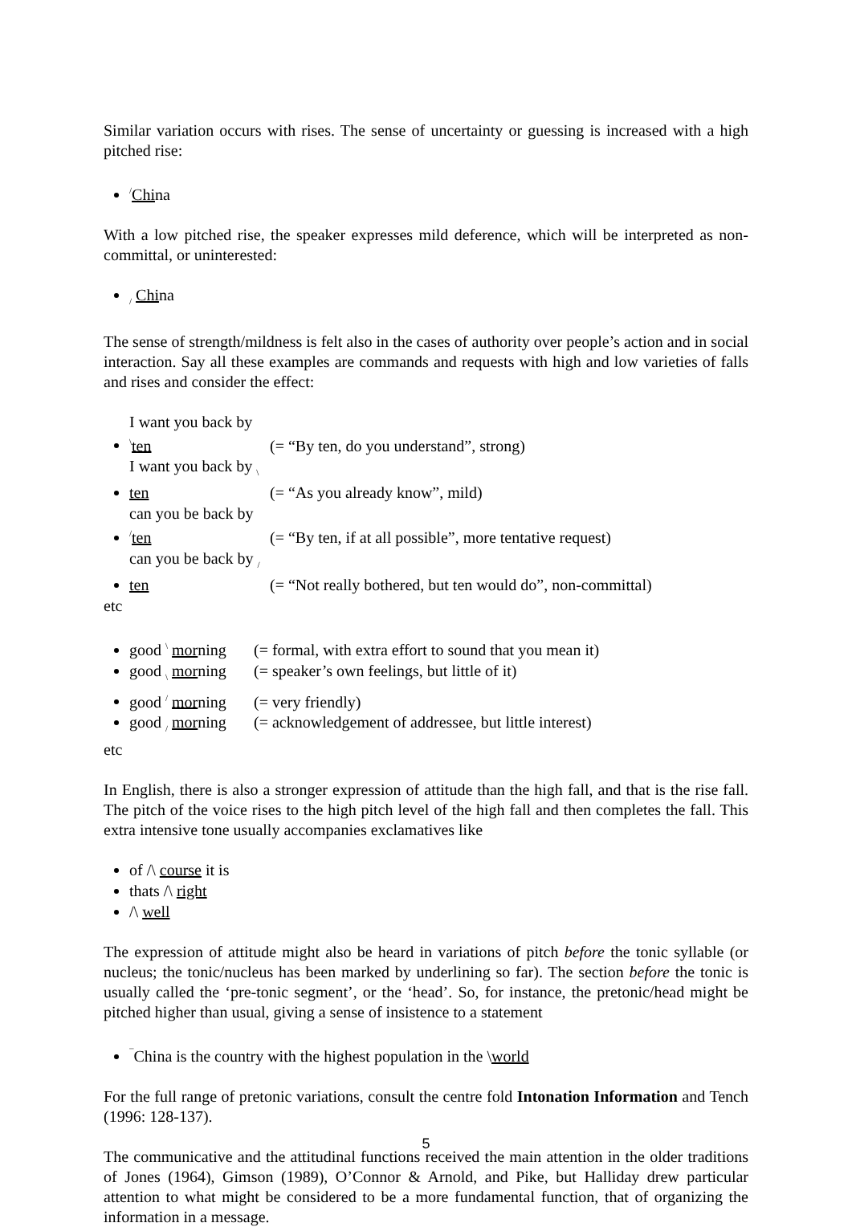Similar variation occurs with rises. The sense of uncertainty or guessing is increased with a high pitched rise:
/China
With a low pitched rise, the speaker expresses mild deference, which will be interpreted as non-committal, or uninterested:
/ China
The sense of strength/mildness is felt also in the cases of authority over people’s action and in social interaction. Say all these examples are commands and requests with high and low varieties of falls and rises and consider the effect:
I want you back by \ten (= “By ten, do you understand”, strong)
I want you back by \ ten (= “As you already know”, mild)
can you be back by /ten (= “By ten, if at all possible”, more tentative request)
can you be back by / ten (= “Not really bothered, but ten would do”, non-committal)
etc
good \ morning (= formal, with extra effort to sound that you mean it)
good \ morning (= speaker’s own feelings, but little of it)
good / morning (= very friendly)
good / morning (= acknowledgement of addressee, but little interest)
etc
In English, there is also a stronger expression of attitude than the high fall, and that is the rise fall. The pitch of the voice rises to the high pitch level of the high fall and then completes the fall. This extra intensive tone usually accompanies exclamatives like
of /\ course it is
thats /\ right
/\ well
The expression of attitude might also be heard in variations of pitch before the tonic syllable (or nucleus; the tonic/nucleus has been marked by underlining so far). The section before the tonic is usually called the ‘pre-tonic segment’, or the ‘head’. So, for instance, the pretonic/head might be pitched higher than usual, giving a sense of insistence to a statement
¯China is the country with the highest population in the \world
For the full range of pretonic variations, consult the centre fold Intonation Information and Tench (1996: 128-137).
The communicative and the attitudinal functions received the main attention in the older traditions of Jones (1964), Gimson (1989), O’Connor & Arnold, and Pike, but Halliday drew particular attention to what might be considered to be a more fundamental function, that of organizing the information in a message.
5